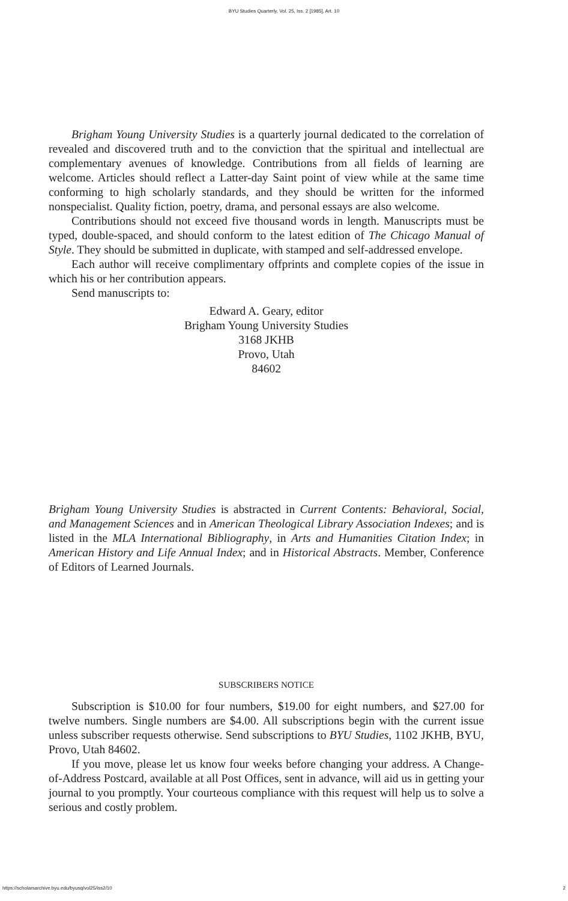BYU Studies Quarterly, Vol. 25, Iss. 2 [1985], Art. 10
Brigham Young University Studies is a quarterly journal dedicated to the correlation of revealed and discovered truth and to the conviction that the spiritual and intellectual are complementary avenues of knowledge. Contributions from all fields of learning are welcome. Articles should reflect a Latter-day Saint point of view while at the same time conforming to high scholarly standards, and they should be written for the informed nonspecialist. Quality fiction, poetry, drama, and personal essays are also welcome.
Contributions should not exceed five thousand words in length. Manuscripts must be typed, double-spaced, and should conform to the latest edition of The Chicago Manual of Style. They should be submitted in duplicate, with stamped and self-addressed envelope.
Each author will receive complimentary offprints and complete copies of the issue in which his or her contribution appears.
Send manuscripts to:
Edward A. Geary, editor
Brigham Young University Studies
3168 JKHB
Provo, Utah
84602
Brigham Young University Studies is abstracted in Current Contents: Behavioral, Social, and Management Sciences and in American Theological Library Association Indexes; and is listed in the MLA International Bibliography, in Arts and Humanities Citation Index; in American History and Life Annual Index; and in Historical Abstracts. Member, Conference of Editors of Learned Journals.
SUBSCRIBERS NOTICE
Subscription is $10.00 for four numbers, $19.00 for eight numbers, and $27.00 for twelve numbers. Single numbers are $4.00. All subscriptions begin with the current issue unless subscriber requests otherwise. Send subscriptions to BYU Studies, 1102 JKHB, BYU, Provo, Utah 84602.
If you move, please let us know four weeks before changing your address. A Change-of-Address Postcard, available at all Post Offices, sent in advance, will aid us in getting your journal to you promptly. Your courteous compliance with this request will help us to solve a serious and costly problem.
https://scholarsarchive.byu.edu/byusq/vol25/iss2/10 2